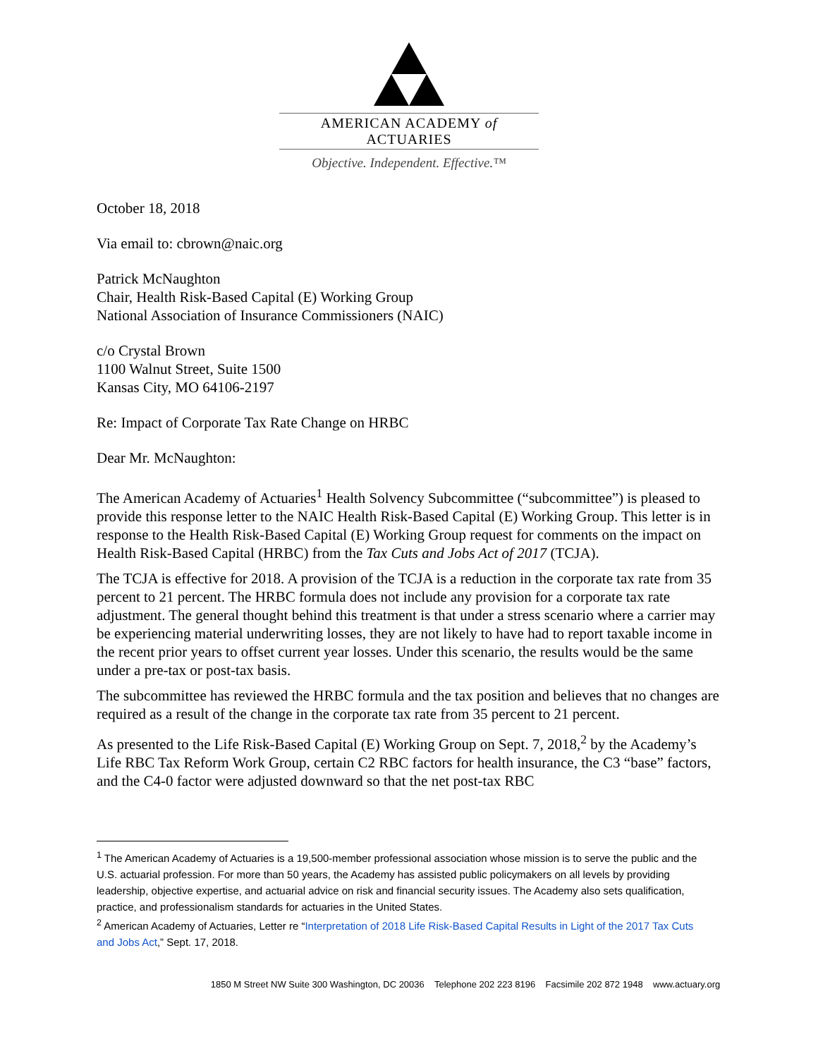AMERICAN ACADEMY of ACTUARIES
Objective. Independent. Effective.™
October 18, 2018
Via email to: cbrown@naic.org
Patrick McNaughton
Chair, Health Risk-Based Capital (E) Working Group
National Association of Insurance Commissioners (NAIC)
c/o Crystal Brown
1100 Walnut Street, Suite 1500
Kansas City, MO 64106-2197
Re: Impact of Corporate Tax Rate Change on HRBC
Dear Mr. McNaughton:
The American Academy of Actuaries<sup>1</sup> Health Solvency Subcommittee (“subcommittee”) is pleased to provide this response letter to the NAIC Health Risk-Based Capital (E) Working Group. This letter is in response to the Health Risk-Based Capital (E) Working Group request for comments on the impact on Health Risk-Based Capital (HRBC) from the Tax Cuts and Jobs Act of 2017 (TCJA).
The TCJA is effective for 2018. A provision of the TCJA is a reduction in the corporate tax rate from 35 percent to 21 percent. The HRBC formula does not include any provision for a corporate tax rate adjustment. The general thought behind this treatment is that under a stress scenario where a carrier may be experiencing material underwriting losses, they are not likely to have had to report taxable income in the recent prior years to offset current year losses. Under this scenario, the results would be the same under a pre-tax or post-tax basis.
The subcommittee has reviewed the HRBC formula and the tax position and believes that no changes are required as a result of the change in the corporate tax rate from 35 percent to 21 percent.
As presented to the Life Risk-Based Capital (E) Working Group on Sept. 7, 2018,<sup>2</sup> by the Academy’s Life RBC Tax Reform Work Group, certain C2 RBC factors for health insurance, the C3 “base” factors, and the C4-0 factor were adjusted downward so that the net post-tax RBC
<sup>1</sup> The American Academy of Actuaries is a 19,500-member professional association whose mission is to serve the public and the U.S. actuarial profession. For more than 50 years, the Academy has assisted public policymakers on all levels by providing leadership, objective expertise, and actuarial advice on risk and financial security issues. The Academy also sets qualification, practice, and professionalism standards for actuaries in the United States.
<sup>2</sup> American Academy of Actuaries, Letter re “Interpretation of 2018 Life Risk-Based Capital Results in Light of the 2017 Tax Cuts and Jobs Act,” Sept. 17, 2018.
1850 M Street NW Suite 300 Washington, DC 20036 Telephone 202 223 8196 Facsimile 202 872 1948 www.actuary.org